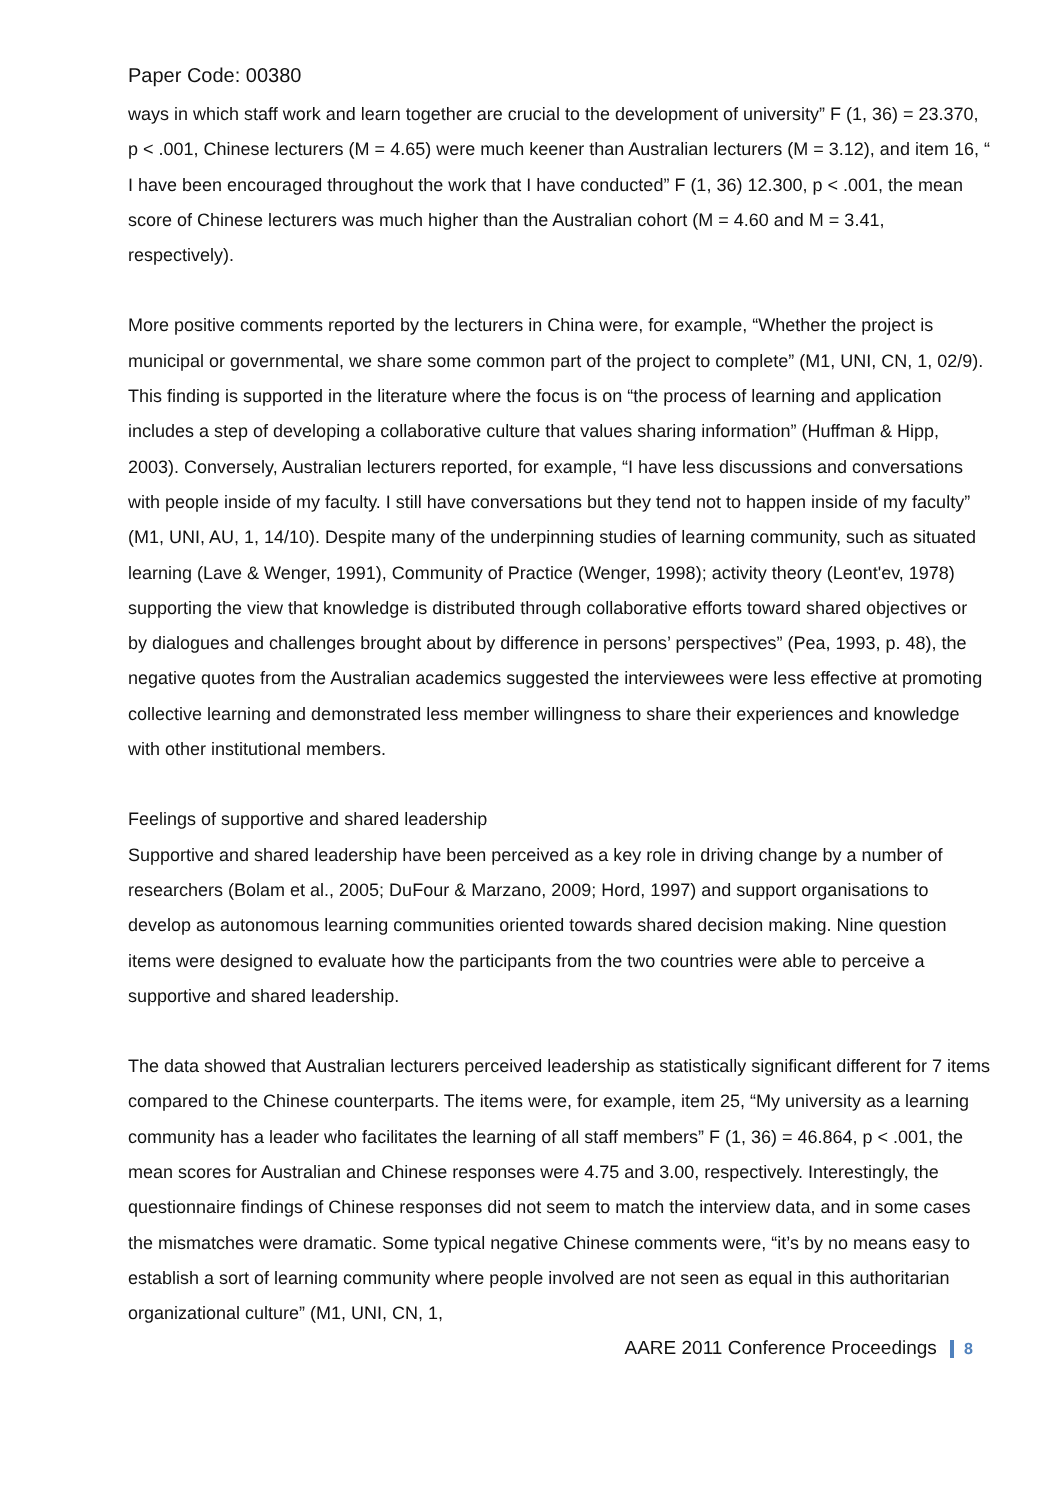Paper Code: 00380
ways in which staff work and learn together are crucial to the development of university” F (1, 36) = 23.370, p < .001, Chinese lecturers (M = 4.65) were much keener than Australian lecturers (M = 3.12), and item 16, “ I have been encouraged throughout the work that I have conducted” F (1, 36) 12.300, p < .001, the mean score of Chinese lecturers was much higher than the Australian cohort (M = 4.60 and M = 3.41, respectively).
More positive comments reported by the lecturers in China were, for example, “Whether the project is municipal or governmental, we share some common part of the project to complete” (M1, UNI, CN, 1, 02/9). This finding is supported in the literature where the focus is on “the process of learning and application includes a step of developing a collaborative culture that values sharing information” (Huffman & Hipp, 2003). Conversely, Australian lecturers reported, for example, “I have less discussions and conversations with people inside of my faculty. I still have conversations but they tend not to happen inside of my faculty” (M1, UNI, AU, 1, 14/10). Despite many of the underpinning studies of learning community, such as situated learning (Lave & Wenger, 1991), Community of Practice (Wenger, 1998); activity theory (Leont'ev, 1978) supporting the view that knowledge is distributed through collaborative efforts toward shared objectives or by dialogues and challenges brought about by difference in persons’ perspectives” (Pea, 1993, p. 48), the negative quotes from the Australian academics suggested the interviewees were less effective at promoting collective learning and demonstrated less member willingness to share their experiences and knowledge with other institutional members.
Feelings of supportive and shared leadership
Supportive and shared leadership have been perceived as a key role in driving change by a number of researchers (Bolam et al., 2005; DuFour & Marzano, 2009; Hord, 1997) and support organisations to develop as autonomous learning communities oriented towards shared decision making. Nine question items were designed to evaluate how the participants from the two countries were able to perceive a supportive and shared leadership.
The data showed that Australian lecturers perceived leadership as statistically significant different for 7 items compared to the Chinese counterparts. The items were, for example, item 25, “My university as a learning community has a leader who facilitates the learning of all staff members” F (1, 36) = 46.864, p < .001, the mean scores for Australian and Chinese responses were 4.75 and 3.00, respectively. Interestingly, the questionnaire findings of Chinese responses did not seem to match the interview data, and in some cases the mismatches were dramatic. Some typical negative Chinese comments were, “it’s by no means easy to establish a sort of learning community where people involved are not seen as equal in this authoritarian organizational culture” (M1, UNI, CN, 1,
AARE 2011 Conference Proceedings 8